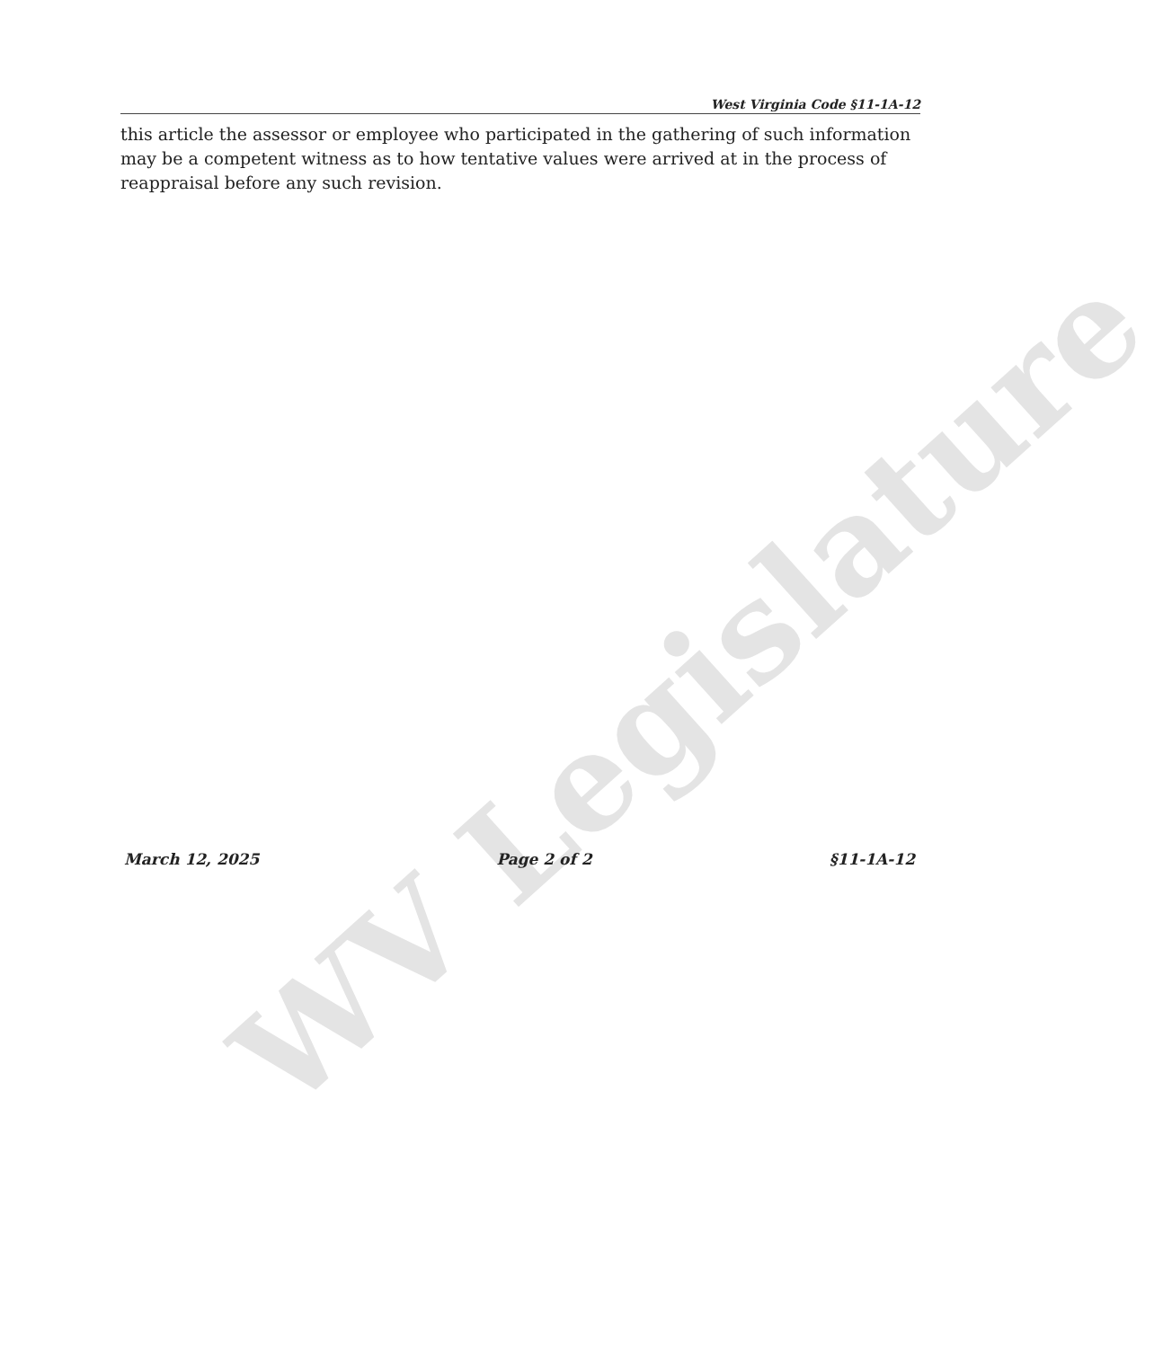WV Legislature
West Virginia Code §11-1A-12
this article the assessor or employee who participated in the gathering of such information may be a competent witness as to how tentative values were arrived at in the process of reappraisal before any such revision.
March 12, 2025 Page 2 of 2 §11-1A-12